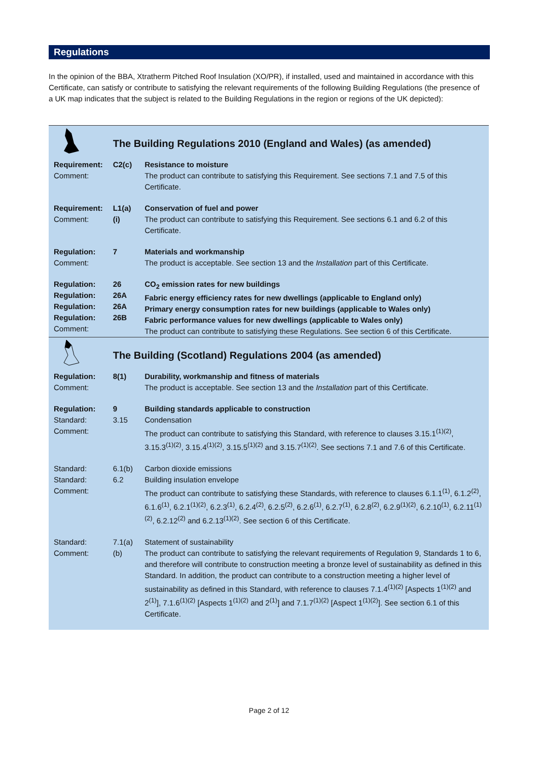Regulations
In the opinion of the BBA, Xtratherm Pitched Roof Insulation (XO/PR), if installed, used and maintained in accordance with this Certificate, can satisfy or contribute to satisfying the relevant requirements of the following Building Regulations (the presence of a UK map indicates that the subject is related to the Building Regulations in the region or regions of the UK depicted):
| | The Building Regulations 2010 (England and Wales) (as amended) | |
| Requirement: Comment: | C2(c) | Resistance to moisture The product can contribute to satisfying this Requirement. See sections 7.1 and 7.5 of this Certificate. |
| Requirement: Comment: | L1(a)(i) | Conservation of fuel and power The product can contribute to satisfying this Requirement. See sections 6.1 and 6.2 of this Certificate. |
| Regulation: Comment: | 7 | Materials and workmanship The product is acceptable. See section 13 and the Installation part of this Certificate. |
| Regulation: Regulation: Regulation: Regulation: Comment: | 26 26A 26A 26B | CO<sub>2</sub> emission rates for new buildings Fabric energy efficiency rates for new dwellings (applicable to England only) Primary energy consumption rates for new buildings (applicable to Wales only) Fabric performance values for new dwellings (applicable to Wales only) The product can contribute to satisfying these Regulations. See section 6 of this Certificate. |
| | The Building (Scotland) Regulations 2004 (as amended) | |
| Regulation: Comment: | 8(1) | Durability, workmanship and fitness of materials The product is acceptable. See section 13 and the Installation part of this Certificate. |
| Regulation: Standard: Comment: | 9 3.15 | Building standards applicable to construction Condensation The product can contribute to satisfying this Standard, with reference to clauses 3.15.1<sup>(1)(2)</sup>, 3.15.3<sup>(1)(2)</sup>, 3.15.4<sup>(1)(2)</sup>, 3.15.5<sup>(1)(2)</sup> and 3.15.7<sup>(1)(2)</sup>. See sections 7.1 and 7.6 of this Certificate. |
| Standard: Standard: Comment: | 6.1(b) 6.2 | Carbon dioxide emissions Building insulation envelope The product can contribute to satisfying these Standards, with reference to clauses 6.1.1<sup>(1)</sup>, 6.1.2<sup>(2)</sup>, 6.1.6<sup>(1)</sup>, 6.2.1<sup>(1)(2)</sup>, 6.2.3<sup>(1)</sup>, 6.2.4<sup>(2)</sup>, 6.2.5<sup>(2)</sup>, 6.2.6<sup>(1)</sup>, 6.2.7<sup>(1)</sup>, 6.2.8<sup>(2)</sup>, 6.2.9<sup>(1)(2)</sup>, 6.2.10<sup>(1)</sup>, 6.2.11<sup>(1)(2)</sup>, 6.2.12<sup>(2)</sup> and 6.2.13<sup>(1)(2)</sup>. See section 6 of this Certificate. |
| Standard: Comment: | 7.1(a)(b) | Statement of sustainability The product can contribute to satisfying the relevant requirements of Regulation 9, Standards 1 to 6, and therefore will contribute to construction meeting a bronze level of sustainability as defined in this Standard. In addition, the product can contribute to a construction meeting a higher level of sustainability as defined in this Standard, with reference to clauses 7.1.4<sup>(1)(2)</sup> [Aspects 1<sup>(1)(2)</sup> and 2<sup>(1)</sup>], 7.1.6<sup>(1)(2)</sup> [Aspects 1<sup>(1)(2)</sup> and 2<sup>(1)</sup>] and 7.1.7<sup>(1)(2)</sup> [Aspect 1<sup>(1)(2)</sup>]. See section 6.1 of this Certificate. |
Page 2 of 12